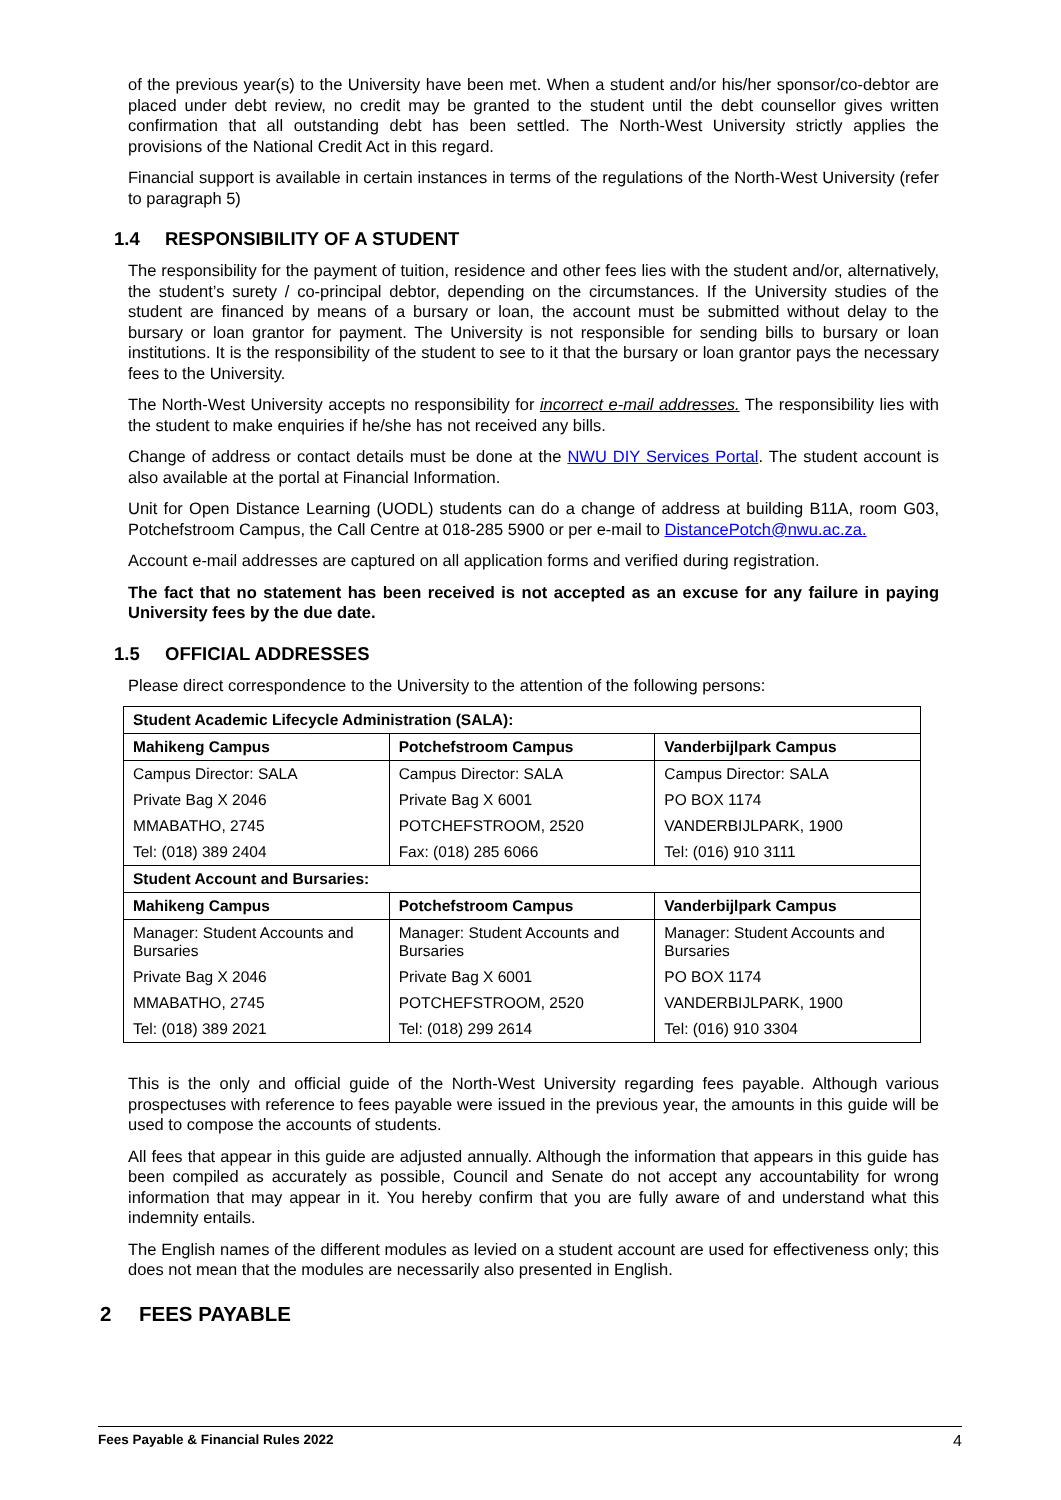of the previous year(s) to the University have been met. When a student and/or his/her sponsor/co-debtor are placed under debt review, no credit may be granted to the student until the debt counsellor gives written confirmation that all outstanding debt has been settled. The North-West University strictly applies the provisions of the National Credit Act in this regard.
Financial support is available in certain instances in terms of the regulations of the North-West University (refer to paragraph 5)
1.4 RESPONSIBILITY OF A STUDENT
The responsibility for the payment of tuition, residence and other fees lies with the student and/or, alternatively, the student’s surety / co-principal debtor, depending on the circumstances. If the University studies of the student are financed by means of a bursary or loan, the account must be submitted without delay to the bursary or loan grantor for payment. The University is not responsible for sending bills to bursary or loan institutions. It is the responsibility of the student to see to it that the bursary or loan grantor pays the necessary fees to the University.
The North-West University accepts no responsibility for incorrect e-mail addresses. The responsibility lies with the student to make enquiries if he/she has not received any bills.
Change of address or contact details must be done at the NWU DIY Services Portal. The student account is also available at the portal at Financial Information.
Unit for Open Distance Learning (UODL) students can do a change of address at building B11A, room G03, Potchefstroom Campus, the Call Centre at 018-285 5900 or per e-mail to DistancePotch@nwu.ac.za.
Account e-mail addresses are captured on all application forms and verified during registration.
The fact that no statement has been received is not accepted as an excuse for any failure in paying University fees by the due date.
1.5 OFFICIAL ADDRESSES
Please direct correspondence to the University to the attention of the following persons:
| Student Academic Lifecycle Administration (SALA): | | |
| Mahikeng Campus | Potchefstroom Campus | Vanderbijlpark Campus |
| Campus Director: SALA | Campus Director: SALA | Campus Director: SALA |
| Private Bag X 2046 | Private Bag X 6001 | PO BOX 1174 |
| MMABATHO, 2745 | POTCHEFSTROOM, 2520 | VANDERBIJLPARK, 1900 |
| Tel: (018) 389 2404 | Fax: (018) 285 6066 | Tel: (016) 910 3111 |
| Student Account and Bursaries: | | |
| Mahikeng Campus | Potchefstroom Campus | Vanderbijlpark Campus |
| Manager: Student Accounts and Bursaries | Manager: Student Accounts and Bursaries | Manager: Student Accounts and Bursaries |
| Private Bag X 2046 | Private Bag X 6001 | PO BOX 1174 |
| MMABATHO, 2745 | POTCHEFSTROOM, 2520 | VANDERBIJLPARK, 1900 |
| Tel: (018) 389 2021 | Tel: (018) 299 2614 | Tel: (016) 910 3304 |
This is the only and official guide of the North-West University regarding fees payable. Although various prospectuses with reference to fees payable were issued in the previous year, the amounts in this guide will be used to compose the accounts of students.
All fees that appear in this guide are adjusted annually. Although the information that appears in this guide has been compiled as accurately as possible, Council and Senate do not accept any accountability for wrong information that may appear in it. You hereby confirm that you are fully aware of and understand what this indemnity entails.
The English names of the different modules as levied on a student account are used for effectiveness only; this does not mean that the modules are necessarily also presented in English.
2 FEES PAYABLE
Fees Payable & Financial Rules 2022 4